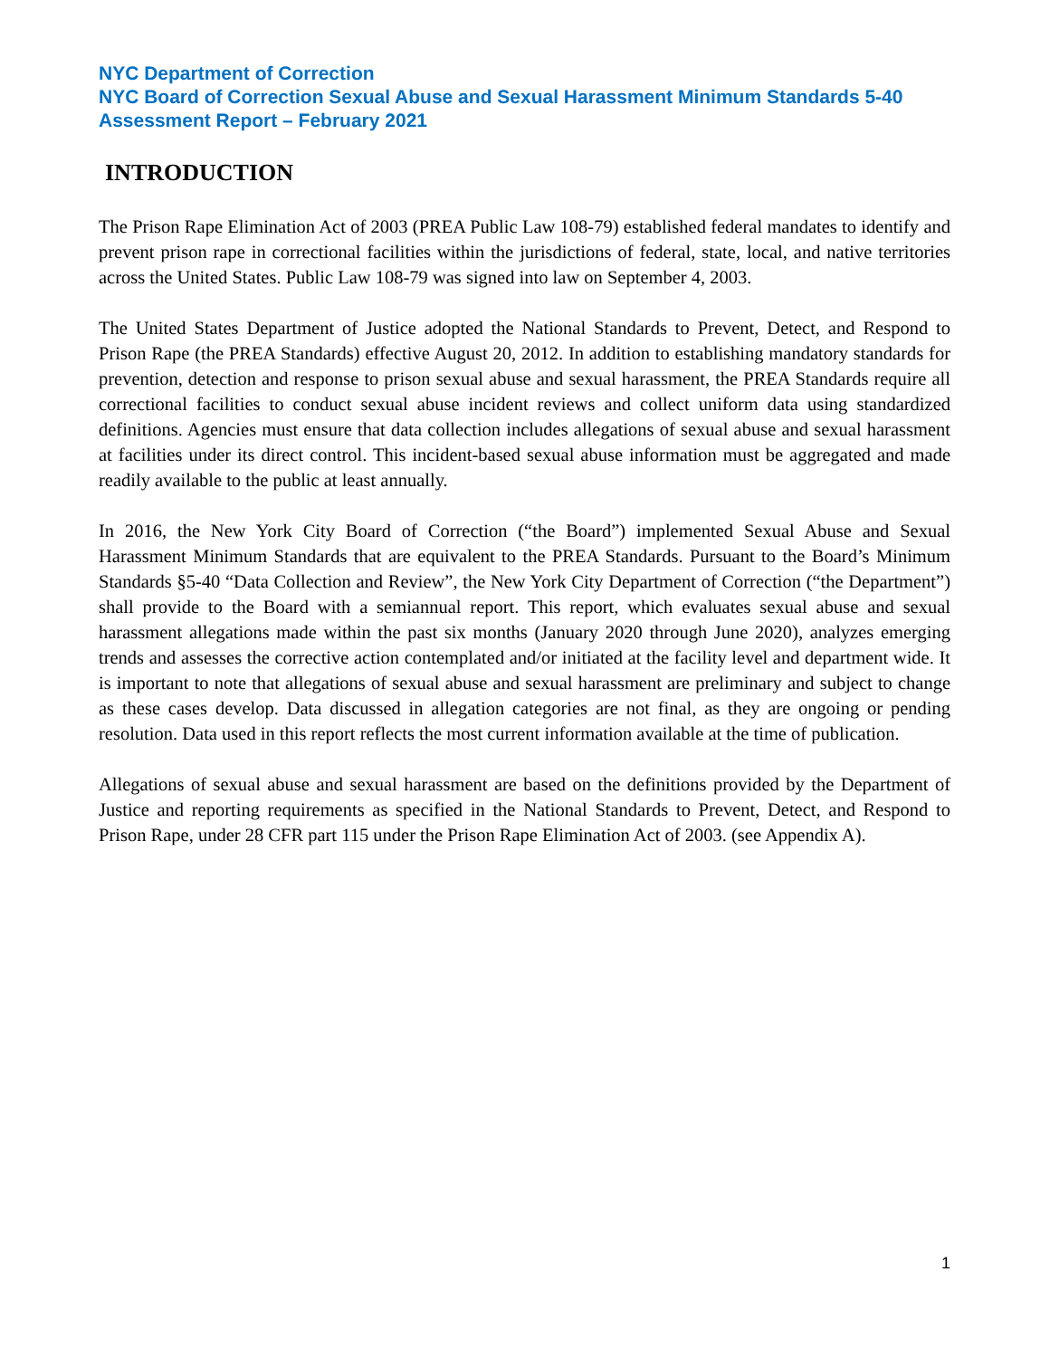NYC Department of Correction
NYC Board of Correction Sexual Abuse and Sexual Harassment Minimum Standards 5-40 Assessment Report – February 2021
INTRODUCTION
The Prison Rape Elimination Act of 2003 (PREA Public Law 108-79) established federal mandates to identify and prevent prison rape in correctional facilities within the jurisdictions of federal, state, local, and native territories across the United States. Public Law 108-79 was signed into law on September 4, 2003.
The United States Department of Justice adopted the National Standards to Prevent, Detect, and Respond to Prison Rape (the PREA Standards) effective August 20, 2012. In addition to establishing mandatory standards for prevention, detection and response to prison sexual abuse and sexual harassment, the PREA Standards require all correctional facilities to conduct sexual abuse incident reviews and collect uniform data using standardized definitions. Agencies must ensure that data collection includes allegations of sexual abuse and sexual harassment at facilities under its direct control. This incident-based sexual abuse information must be aggregated and made readily available to the public at least annually.
In 2016, the New York City Board of Correction (“the Board”) implemented Sexual Abuse and Sexual Harassment Minimum Standards that are equivalent to the PREA Standards. Pursuant to the Board’s Minimum Standards §5-40 “Data Collection and Review”, the New York City Department of Correction (“the Department”) shall provide to the Board with a semiannual report. This report, which evaluates sexual abuse and sexual harassment allegations made within the past six months (January 2020 through June 2020), analyzes emerging trends and assesses the corrective action contemplated and/or initiated at the facility level and department wide. It is important to note that allegations of sexual abuse and sexual harassment are preliminary and subject to change as these cases develop. Data discussed in allegation categories are not final, as they are ongoing or pending resolution. Data used in this report reflects the most current information available at the time of publication.
Allegations of sexual abuse and sexual harassment are based on the definitions provided by the Department of Justice and reporting requirements as specified in the National Standards to Prevent, Detect, and Respond to Prison Rape, under 28 CFR part 115 under the Prison Rape Elimination Act of 2003. (see Appendix A).
1